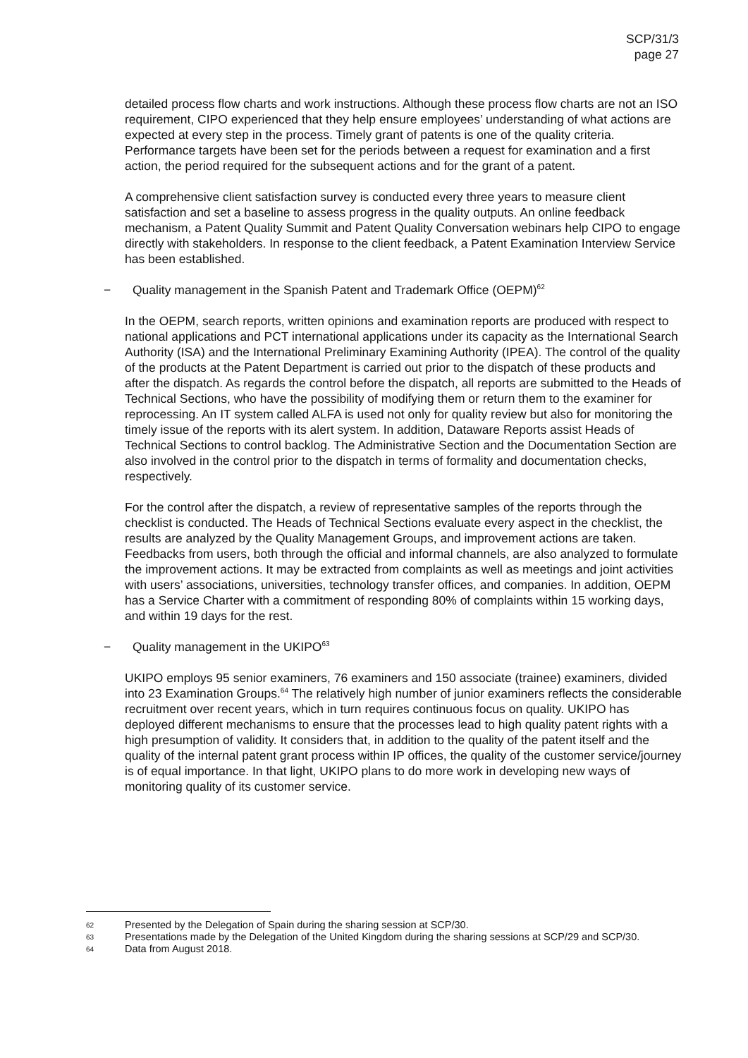SCP/31/3
page 27
detailed process flow charts and work instructions. Although these process flow charts are not an ISO requirement, CIPO experienced that they help ensure employees’ understanding of what actions are expected at every step in the process. Timely grant of patents is one of the quality criteria. Performance targets have been set for the periods between a request for examination and a first action, the period required for the subsequent actions and for the grant of a patent.
A comprehensive client satisfaction survey is conducted every three years to measure client satisfaction and set a baseline to assess progress in the quality outputs. An online feedback mechanism, a Patent Quality Summit and Patent Quality Conversation webinars help CIPO to engage directly with stakeholders. In response to the client feedback, a Patent Examination Interview Service has been established.
− Quality management in the Spanish Patent and Trademark Office (OEPM)<sup>62</sup>
In the OEPM, search reports, written opinions and examination reports are produced with respect to national applications and PCT international applications under its capacity as the International Search Authority (ISA) and the International Preliminary Examining Authority (IPEA). The control of the quality of the products at the Patent Department is carried out prior to the dispatch of these products and after the dispatch. As regards the control before the dispatch, all reports are submitted to the Heads of Technical Sections, who have the possibility of modifying them or return them to the examiner for reprocessing. An IT system called ALFA is used not only for quality review but also for monitoring the timely issue of the reports with its alert system. In addition, Dataware Reports assist Heads of Technical Sections to control backlog. The Administrative Section and the Documentation Section are also involved in the control prior to the dispatch in terms of formality and documentation checks, respectively.
For the control after the dispatch, a review of representative samples of the reports through the checklist is conducted. The Heads of Technical Sections evaluate every aspect in the checklist, the results are analyzed by the Quality Management Groups, and improvement actions are taken. Feedbacks from users, both through the official and informal channels, are also analyzed to formulate the improvement actions. It may be extracted from complaints as well as meetings and joint activities with users’ associations, universities, technology transfer offices, and companies. In addition, OEPM has a Service Charter with a commitment of responding 80% of complaints within 15 working days, and within 19 days for the rest.
− Quality management in the UKIPO<sup>63</sup>
UKIPO employs 95 senior examiners, 76 examiners and 150 associate (trainee) examiners, divided into 23 Examination Groups.<sup>64</sup> The relatively high number of junior examiners reflects the considerable recruitment over recent years, which in turn requires continuous focus on quality. UKIPO has deployed different mechanisms to ensure that the processes lead to high quality patent rights with a high presumption of validity. It considers that, in addition to the quality of the patent itself and the quality of the internal patent grant process within IP offices, the quality of the customer service/journey is of equal importance. In that light, UKIPO plans to do more work in developing new ways of monitoring quality of its customer service.
62 Presented by the Delegation of Spain during the sharing session at SCP/30.
63 Presentations made by the Delegation of the United Kingdom during the sharing sessions at SCP/29 and SCP/30.
64 Data from August 2018.